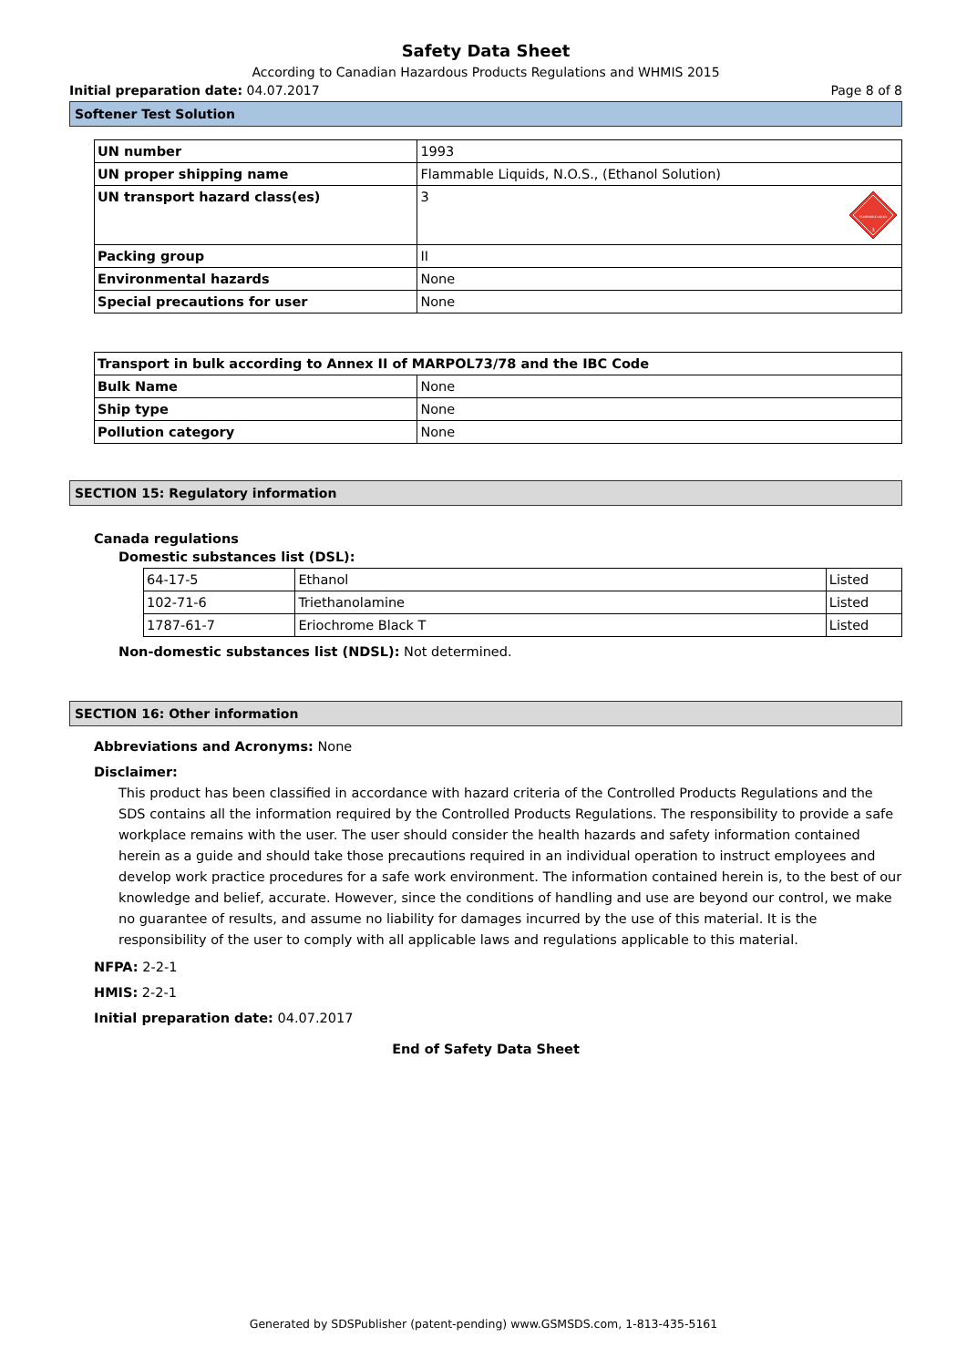Safety Data Sheet
According to Canadian Hazardous Products Regulations and WHMIS 2015
Initial preparation date: 04.07.2017 Page 8 of 8
Softener Test Solution
| UN number | 1993 |
| UN proper shipping name | Flammable Liquids, N.O.S., (Ethanol Solution) |
| UN transport hazard class(es) | 3 FLAMMABLE LIQUID 3 |
| Packing group | II |
| Environmental hazards | None |
| Special precautions for user | None |
| Transport in bulk according to Annex II of MARPOL73/78 and the IBC Code | |
| Bulk Name | None |
| Ship type | None |
| Pollution category | None |
SECTION 15: Regulatory information
Canada regulations
Domestic substances list (DSL):
| 64-17-5 | Ethanol | Listed |
| 102-71-6 | Triethanolamine | Listed |
| 1787-61-7 | Eriochrome Black T | Listed |
Non-domestic substances list (NDSL): Not determined.
SECTION 16: Other information
Abbreviations and Acronyms: None
Disclaimer:
This product has been classified in accordance with hazard criteria of the Controlled Products Regulations and the SDS contains all the information required by the Controlled Products Regulations. The responsibility to provide a safe workplace remains with the user. The user should consider the health hazards and safety information contained herein as a guide and should take those precautions required in an individual operation to instruct employees and develop work practice procedures for a safe work environment. The information contained herein is, to the best of our knowledge and belief, accurate. However, since the conditions of handling and use are beyond our control, we make no guarantee of results, and assume no liability for damages incurred by the use of this material. It is the responsibility of the user to comply with all applicable laws and regulations applicable to this material.
NFPA: 2-2-1
HMIS: 2-2-1
Initial preparation date: 04.07.2017
End of Safety Data Sheet
Generated by SDSPublisher (patent-pending) www.GSMSDS.com, 1-813-435-5161